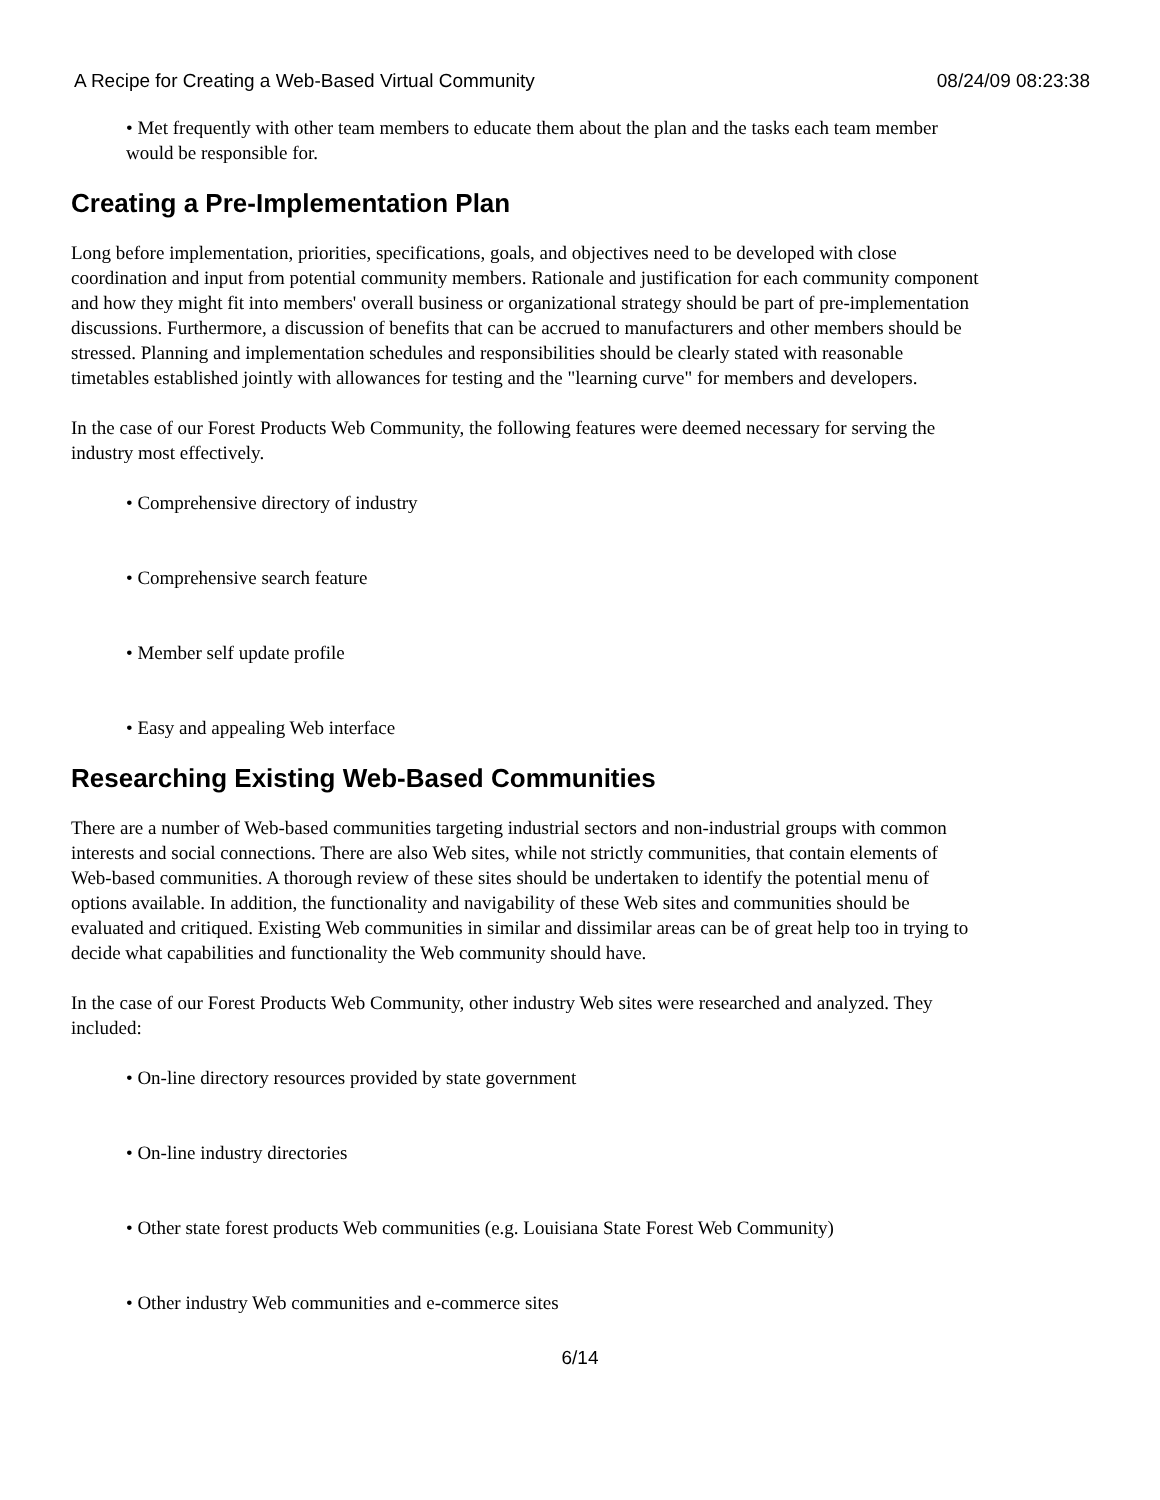A Recipe for Creating a Web-Based Virtual Community 08/24/09 08:23:38
• Met frequently with other team members to educate them about the plan and the tasks each team member would be responsible for.
Creating a Pre-Implementation Plan
Long before implementation, priorities, specifications, goals, and objectives need to be developed with close coordination and input from potential community members. Rationale and justification for each community component and how they might fit into members' overall business or organizational strategy should be part of pre-implementation discussions. Furthermore, a discussion of benefits that can be accrued to manufacturers and other members should be stressed. Planning and implementation schedules and responsibilities should be clearly stated with reasonable timetables established jointly with allowances for testing and the "learning curve" for members and developers.
In the case of our Forest Products Web Community, the following features were deemed necessary for serving the industry most effectively.
• Comprehensive directory of industry
• Comprehensive search feature
• Member self update profile
• Easy and appealing Web interface
Researching Existing Web-Based Communities
There are a number of Web-based communities targeting industrial sectors and non-industrial groups with common interests and social connections. There are also Web sites, while not strictly communities, that contain elements of Web-based communities. A thorough review of these sites should be undertaken to identify the potential menu of options available. In addition, the functionality and navigability of these Web sites and communities should be evaluated and critiqued. Existing Web communities in similar and dissimilar areas can be of great help too in trying to decide what capabilities and functionality the Web community should have.
In the case of our Forest Products Web Community, other industry Web sites were researched and analyzed. They included:
• On-line directory resources provided by state government
• On-line industry directories
• Other state forest products Web communities (e.g. Louisiana State Forest Web Community)
• Other industry Web communities and e-commerce sites
6/14